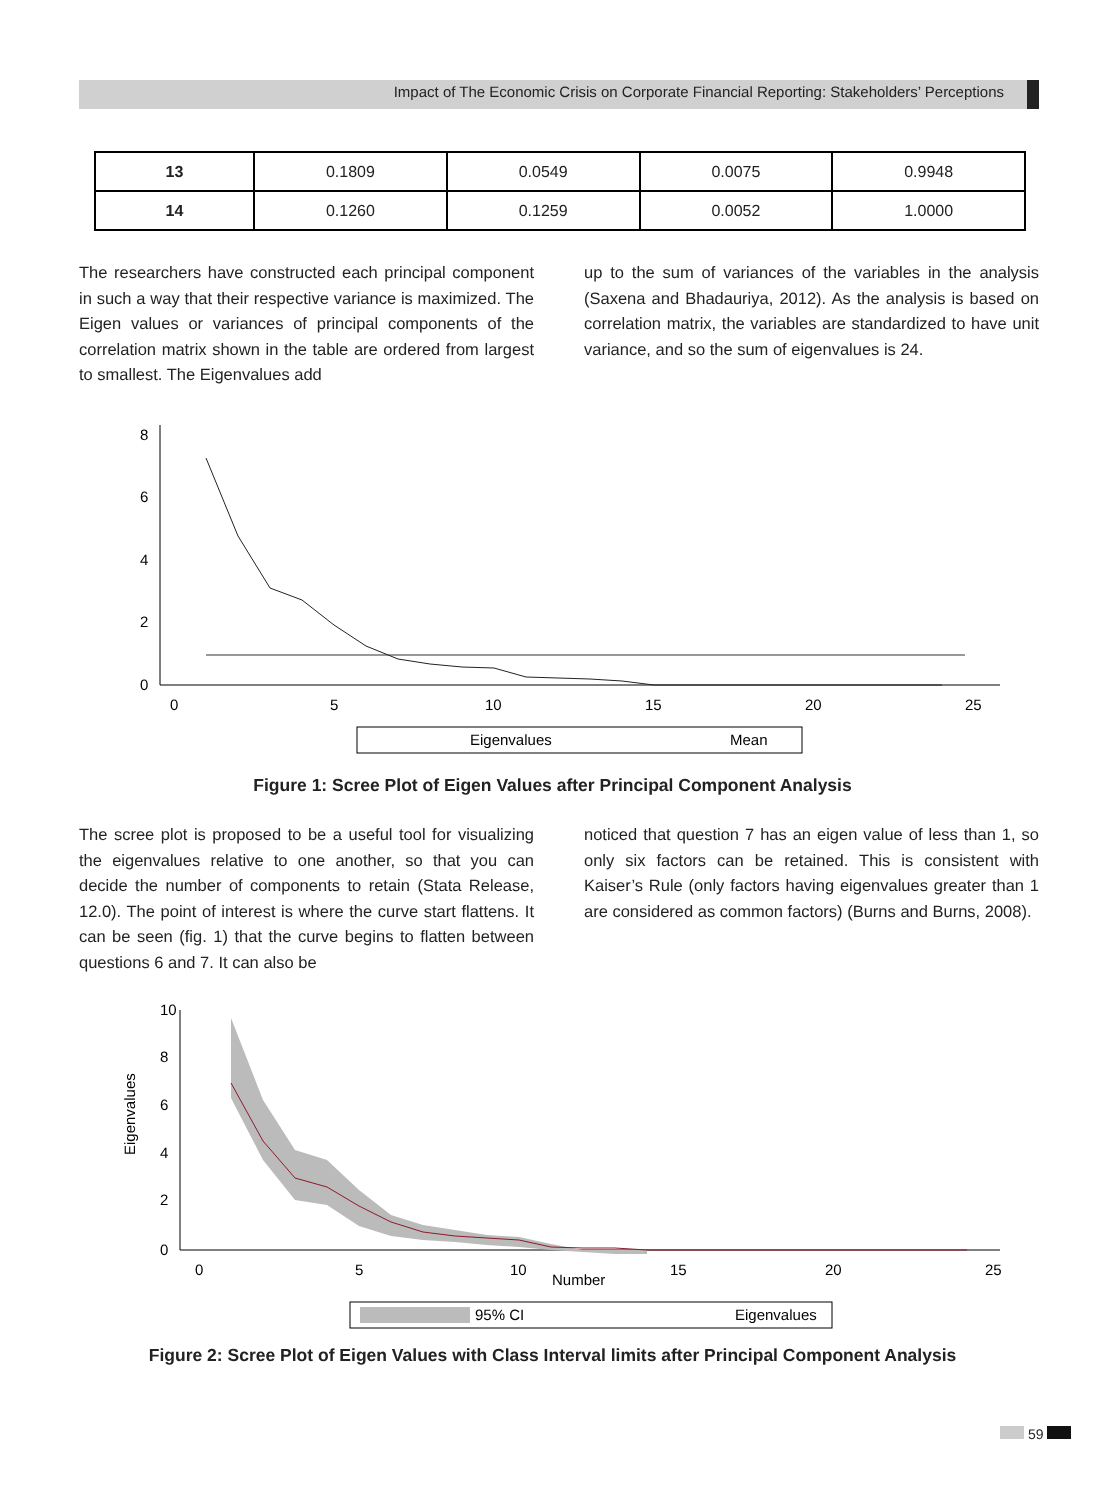Impact of The Economic Crisis on Corporate Financial Reporting: Stakeholders’ Perceptions
| 13 | 0.1809 | 0.0549 | 0.0075 | 0.9948 |
| 14 | 0.1260 | 0.1259 | 0.0052 | 1.0000 |
The researchers have constructed each principal component in such a way that their respective variance is maximized. The Eigen values or variances of principal components of the correlation matrix shown in the table are ordered from largest to smallest. The Eigenvalues add
up to the sum of variances of the variables in the analysis (Saxena and Bhadauriya, 2012). As the analysis is based on correlation matrix, the variables are standardized to have unit variance, and so the sum of eigenvalues is 24.
0
2
4
6
8
0
5
10
15
20
25
Eigenvalues
Mean
Figure 1: Scree Plot of Eigen Values after Principal Component Analysis
The scree plot is proposed to be a useful tool for visualizing the eigenvalues relative to one another, so that you can decide the number of components to retain (Stata Release, 12.0). The point of interest is where the curve start flattens. It can be seen (fig. 1) that the curve begins to flatten between questions 6 and 7. It can also be
noticed that question 7 has an eigen value of less than 1, so only six factors can be retained. This is consistent with Kaiser’s Rule (only factors having eigenvalues greater than 1 are considered as common factors) (Burns and Burns, 2008).
Eigenvalues
0
2
4
6
8
10
0
5
10
15
20
25
Number
95% CI
Eigenvalues
Figure 2: Scree Plot of Eigen Values with Class Interval limits after Principal Component Analysis
59